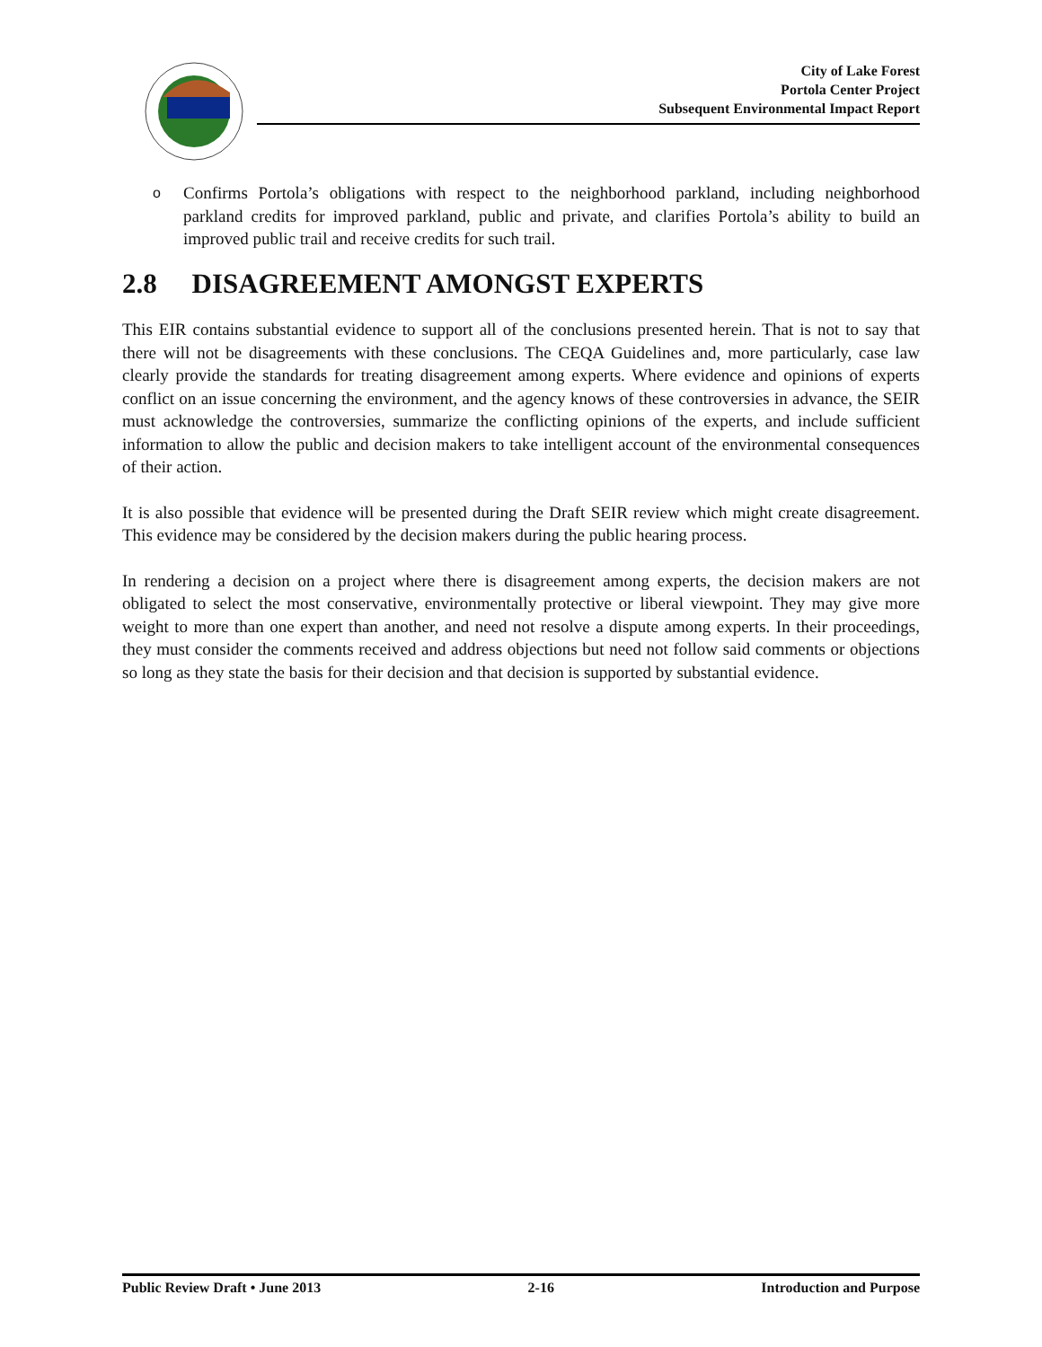City of Lake Forest
Portola Center Project
Subsequent Environmental Impact Report
o
Confirms Portola’s obligations with respect to the neighborhood parkland, including neighborhood parkland credits for improved parkland, public and private, and clarifies Portola’s ability to build an improved public trail and receive credits for such trail.
2.8 DISAGREEMENT AMONGST EXPERTS
This EIR contains substantial evidence to support all of the conclusions presented herein. That is not to say that there will not be disagreements with these conclusions. The CEQA Guidelines and, more particularly, case law clearly provide the standards for treating disagreement among experts. Where evidence and opinions of experts conflict on an issue concerning the environment, and the agency knows of these controversies in advance, the SEIR must acknowledge the controversies, summarize the conflicting opinions of the experts, and include sufficient information to allow the public and decision makers to take intelligent account of the environmental consequences of their action.
It is also possible that evidence will be presented during the Draft SEIR review which might create disagreement. This evidence may be considered by the decision makers during the public hearing process.
In rendering a decision on a project where there is disagreement among experts, the decision makers are not obligated to select the most conservative, environmentally protective or liberal viewpoint. They may give more weight to more than one expert than another, and need not resolve a dispute among experts. In their proceedings, they must consider the comments received and address objections but need not follow said comments or objections so long as they state the basis for their decision and that decision is supported by substantial evidence.
Public Review Draft • June 2013 2-16 Introduction and Purpose